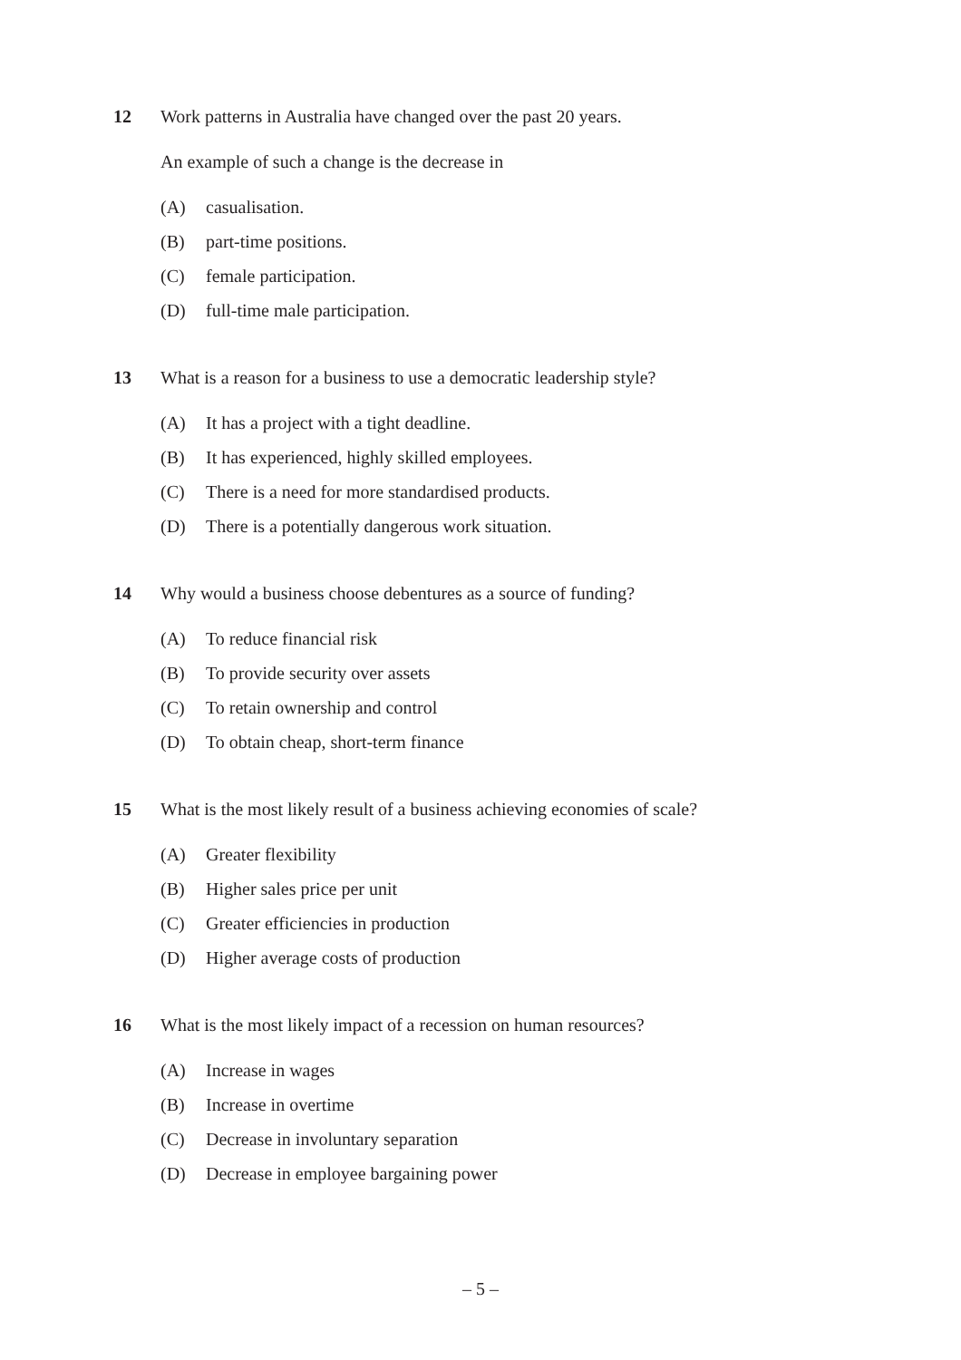12 Work patterns in Australia have changed over the past 20 years.
An example of such a change is the decrease in
(A) casualisation.
(B) part-time positions.
(C) female participation.
(D) full-time male participation.
13 What is a reason for a business to use a democratic leadership style?
(A) It has a project with a tight deadline.
(B) It has experienced, highly skilled employees.
(C) There is a need for more standardised products.
(D) There is a potentially dangerous work situation.
14 Why would a business choose debentures as a source of funding?
(A) To reduce financial risk
(B) To provide security over assets
(C) To retain ownership and control
(D) To obtain cheap, short-term finance
15 What is the most likely result of a business achieving economies of scale?
(A) Greater flexibility
(B) Higher sales price per unit
(C) Greater efficiencies in production
(D) Higher average costs of production
16 What is the most likely impact of a recession on human resources?
(A) Increase in wages
(B) Increase in overtime
(C) Decrease in involuntary separation
(D) Decrease in employee bargaining power
– 5 –